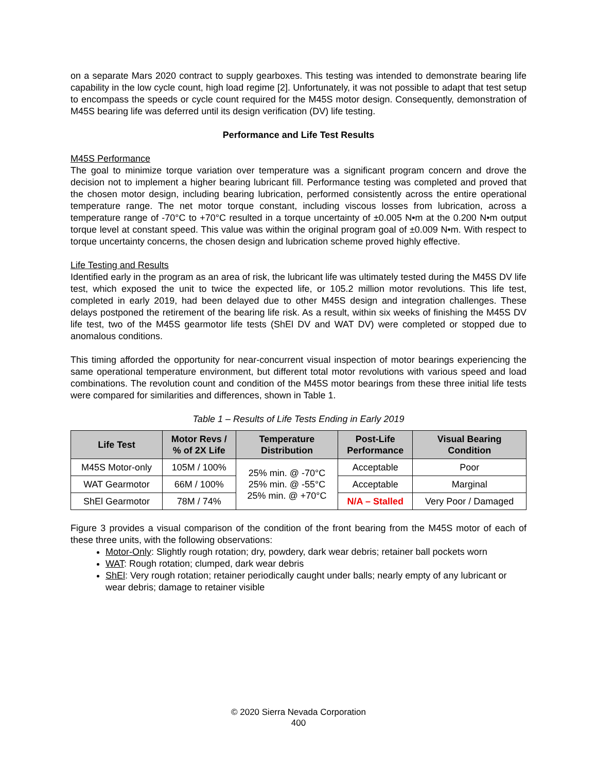on a separate Mars 2020 contract to supply gearboxes. This testing was intended to demonstrate bearing life capability in the low cycle count, high load regime [2]. Unfortunately, it was not possible to adapt that test setup to encompass the speeds or cycle count required for the M45S motor design. Consequently, demonstration of M45S bearing life was deferred until its design verification (DV) life testing.
Performance and Life Test Results
M45S Performance
The goal to minimize torque variation over temperature was a significant program concern and drove the decision not to implement a higher bearing lubricant fill. Performance testing was completed and proved that the chosen motor design, including bearing lubrication, performed consistently across the entire operational temperature range. The net motor torque constant, including viscous losses from lubrication, across a temperature range of -70°C to +70°C resulted in a torque uncertainty of ±0.005 N•m at the 0.200 N•m output torque level at constant speed. This value was within the original program goal of ±0.009 N•m. With respect to torque uncertainty concerns, the chosen design and lubrication scheme proved highly effective.
Life Testing and Results
Identified early in the program as an area of risk, the lubricant life was ultimately tested during the M45S DV life test, which exposed the unit to twice the expected life, or 105.2 million motor revolutions. This life test, completed in early 2019, had been delayed due to other M45S design and integration challenges. These delays postponed the retirement of the bearing life risk. As a result, within six weeks of finishing the M45S DV life test, two of the M45S gearmotor life tests (ShEl DV and WAT DV) were completed or stopped due to anomalous conditions.
This timing afforded the opportunity for near-concurrent visual inspection of motor bearings experiencing the same operational temperature environment, but different total motor revolutions with various speed and load combinations. The revolution count and condition of the M45S motor bearings from these three initial life tests were compared for similarities and differences, shown in Table 1.
Table 1 – Results of Life Tests Ending in Early 2019
| Life Test | Motor Revs / % of 2X Life | Temperature Distribution | Post-Life Performance | Visual Bearing Condition |
| --- | --- | --- | --- | --- |
| M45S Motor-only | 105M / 100% | 25% min. @ -70°C 25% min. @ -55°C 25% min. @ +70°C | Acceptable | Poor |
| WAT Gearmotor | 66M / 100% | | Acceptable | Marginal |
| ShEl Gearmotor | 78M / 74% | | N/A – Stalled | Very Poor / Damaged |
Figure 3 provides a visual comparison of the condition of the front bearing from the M45S motor of each of these three units, with the following observations:
Motor-Only: Slightly rough rotation; dry, powdery, dark wear debris; retainer ball pockets worn
WAT: Rough rotation; clumped, dark wear debris
ShEl: Very rough rotation; retainer periodically caught under balls; nearly empty of any lubricant or wear debris; damage to retainer visible
© 2020 Sierra Nevada Corporation
400